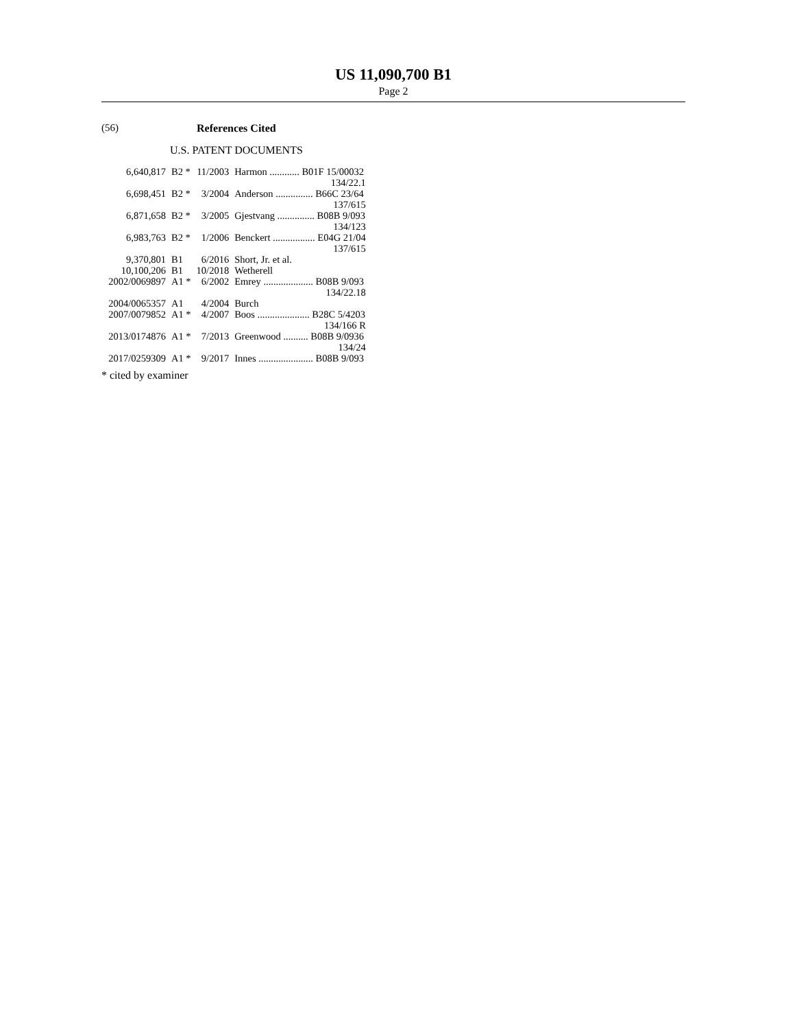US 11,090,700 B1
Page 2
(56) References Cited
U.S. PATENT DOCUMENTS
| 6,640,817 | B2 * | 11/2003 | Harmon ............ B01F 15/00032 |
| | | | 134/22.1 |
| 6,698,451 | B2 * | 3/2004 | Anderson ............... B66C 23/64 |
| | | | 137/615 |
| 6,871,658 | B2 * | 3/2005 | Gjestvang ............... B08B 9/093 |
| | | | 134/123 |
| 6,983,763 | B2 * | 1/2006 | Benckert ................. E04G 21/04 |
| | | | 137/615 |
| 9,370,801 | B1 | 6/2016 | Short, Jr. et al. |
| 10,100,206 | B1 | 10/2018 | Wetherell |
| 2002/0069897 | A1 * | 6/2002 | Emrey .................... B08B 9/093 |
| | | | 134/22.18 |
| 2004/0065357 | A1 | 4/2004 | Burch |
| 2007/0079852 | A1 * | 4/2007 | Boos ..................... B28C 5/4203 |
| | | | 134/166 R |
| 2013/0174876 | A1 * | 7/2013 | Greenwood .......... B08B 9/0936 |
| | | | 134/24 |
| 2017/0259309 | A1 * | 9/2017 | Innes ...................... B08B 9/093 |
* cited by examiner